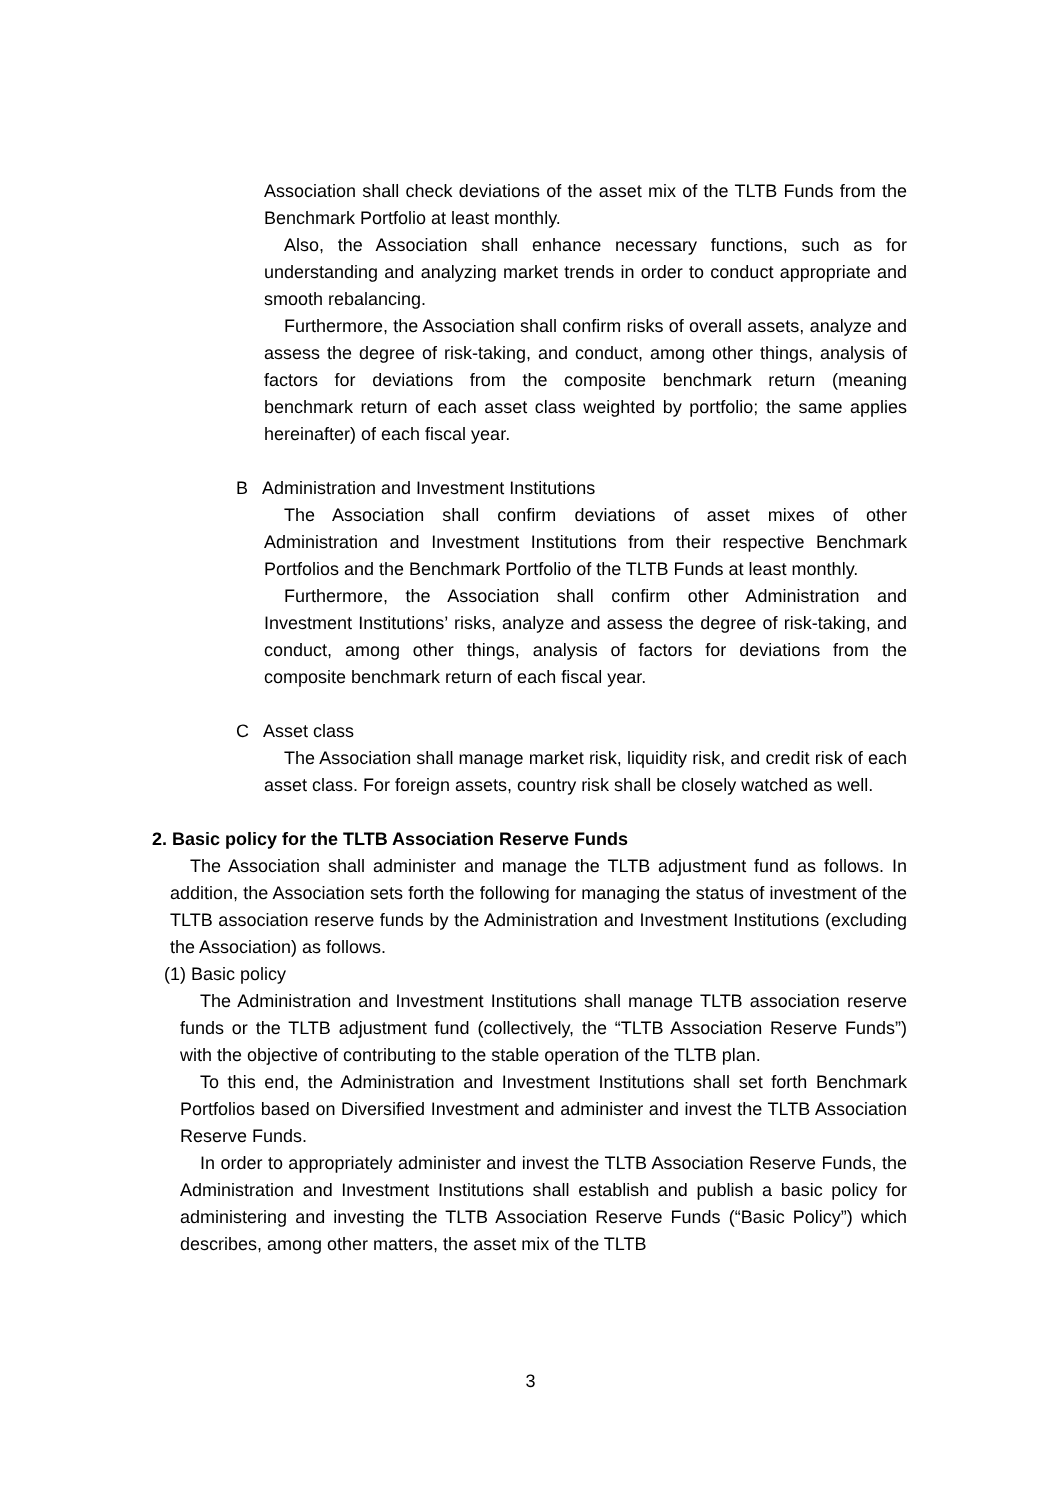Association shall check deviations of the asset mix of the TLTB Funds from the Benchmark Portfolio at least monthly.
Also, the Association shall enhance necessary functions, such as for understanding and analyzing market trends in order to conduct appropriate and smooth rebalancing.
Furthermore, the Association shall confirm risks of overall assets, analyze and assess the degree of risk-taking, and conduct, among other things, analysis of factors for deviations from the composite benchmark return (meaning benchmark return of each asset class weighted by portfolio; the same applies hereinafter) of each fiscal year.
B Administration and Investment Institutions
The Association shall confirm deviations of asset mixes of other Administration and Investment Institutions from their respective Benchmark Portfolios and the Benchmark Portfolio of the TLTB Funds at least monthly.
Furthermore, the Association shall confirm other Administration and Investment Institutions’ risks, analyze and assess the degree of risk-taking, and conduct, among other things, analysis of factors for deviations from the composite benchmark return of each fiscal year.
C Asset class
The Association shall manage market risk, liquidity risk, and credit risk of each asset class. For foreign assets, country risk shall be closely watched as well.
2. Basic policy for the TLTB Association Reserve Funds
The Association shall administer and manage the TLTB adjustment fund as follows. In addition, the Association sets forth the following for managing the status of investment of the TLTB association reserve funds by the Administration and Investment Institutions (excluding the Association) as follows.
(1) Basic policy
The Administration and Investment Institutions shall manage TLTB association reserve funds or the TLTB adjustment fund (collectively, the “TLTB Association Reserve Funds”) with the objective of contributing to the stable operation of the TLTB plan.
To this end, the Administration and Investment Institutions shall set forth Benchmark Portfolios based on Diversified Investment and administer and invest the TLTB Association Reserve Funds.
In order to appropriately administer and invest the TLTB Association Reserve Funds, the Administration and Investment Institutions shall establish and publish a basic policy for administering and investing the TLTB Association Reserve Funds (“Basic Policy”) which describes, among other matters, the asset mix of the TLTB
3